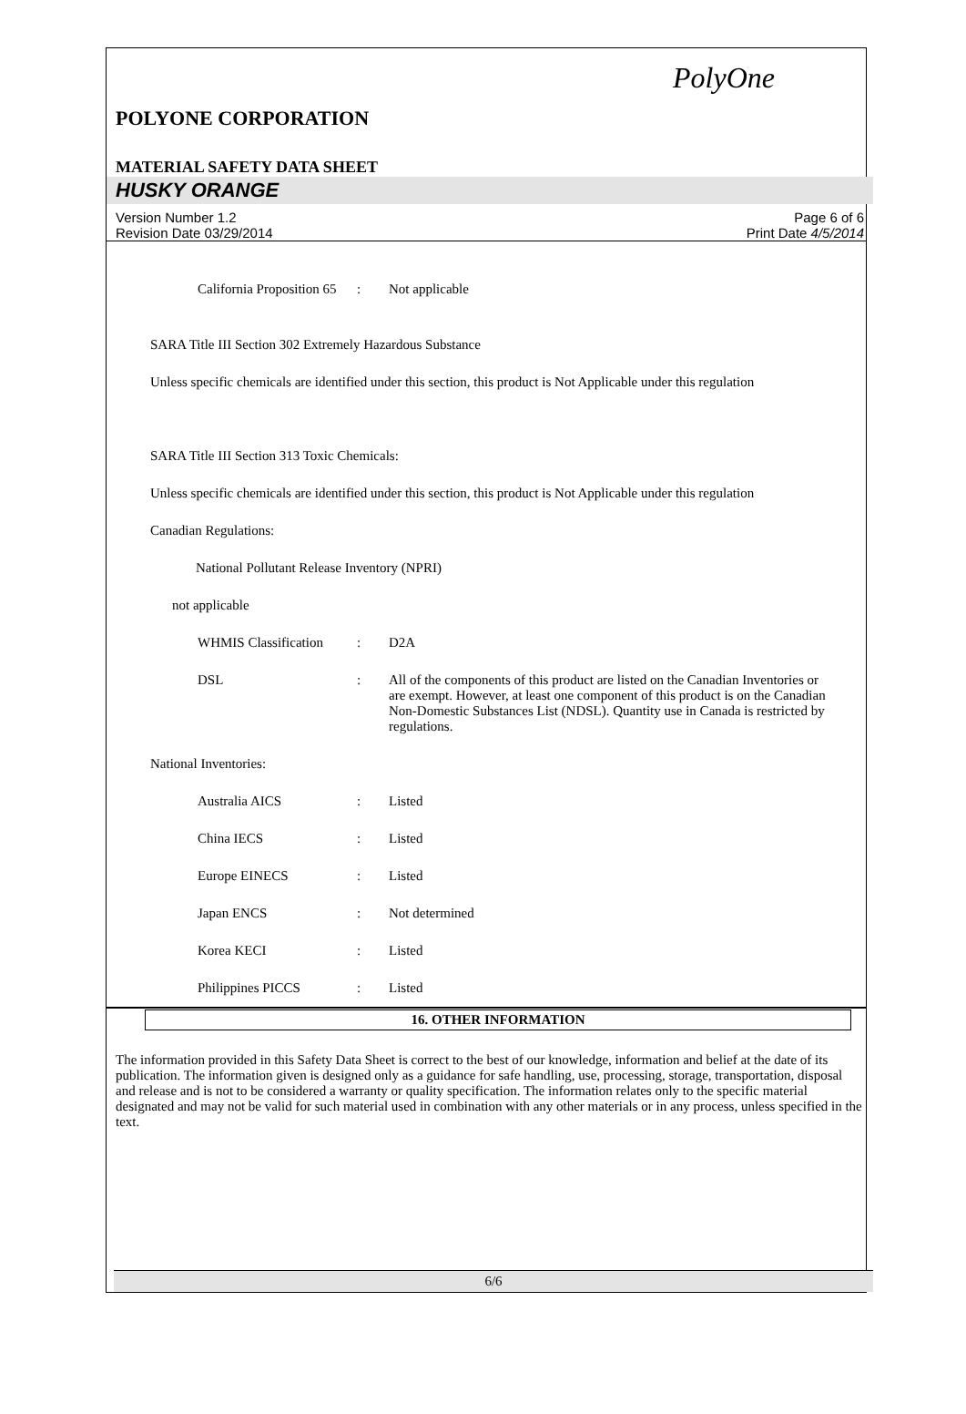PolyOne
POLYONE CORPORATION
MATERIAL SAFETY DATA SHEET
HUSKY ORANGE
Version Number 1.2
Revision Date 03/29/2014
Page 6 of 6
Print Date 4/5/2014
California Proposition 65
: Not applicable
SARA Title III Section 302 Extremely Hazardous Substance
Unless specific chemicals are identified under this section, this product is Not Applicable under this regulation
SARA Title III Section 313 Toxic Chemicals:
Unless specific chemicals are identified under this section, this product is Not Applicable under this regulation
Canadian Regulations:
National Pollutant Release Inventory (NPRI)
not applicable
WHMIS Classification
: D2A
DSL : All of the components of this product are listed on the Canadian Inventories or are exempt. However, at least one component of this product is on the Canadian Non-Domestic Substances List (NDSL). Quantity use in Canada is restricted by regulations.
National Inventories:
Australia AICS : Listed
China IECS : Listed
Europe EINECS : Listed
Japan ENCS : Not determined
Korea KECI : Listed
Philippines PICCS : Listed
16. OTHER INFORMATION
The information provided in this Safety Data Sheet is correct to the best of our knowledge, information and belief at the date of its publication. The information given is designed only as a guidance for safe handling, use, processing, storage, transportation, disposal and release and is not to be considered a warranty or quality specification. The information relates only to the specific material designated and may not be valid for such material used in combination with any other materials or in any process, unless specified in the text.
6/6